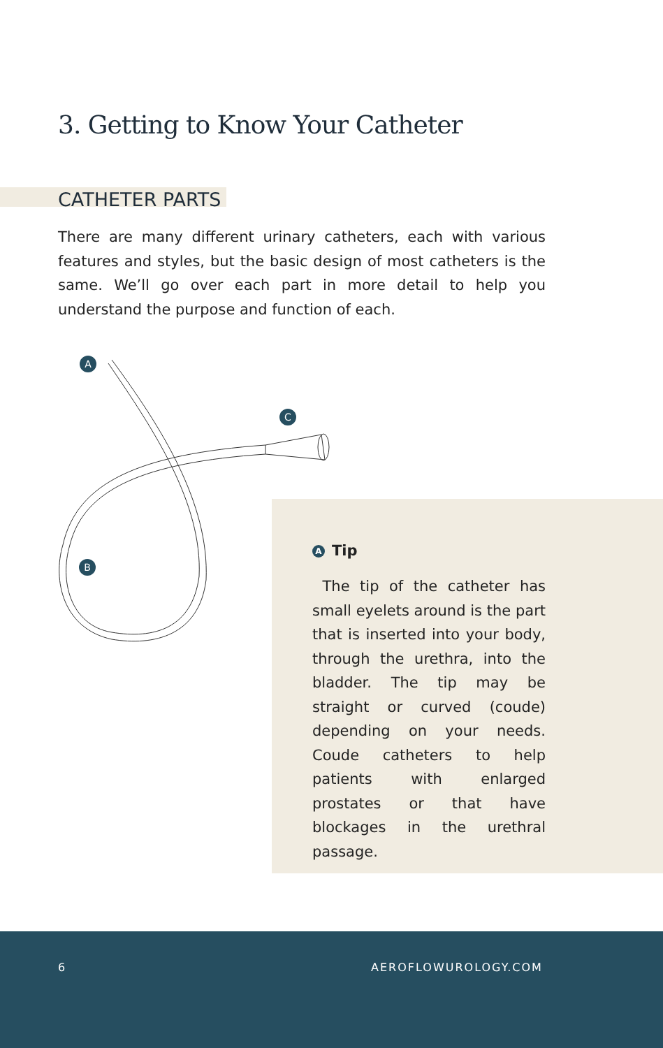3. Getting to Know Your Catheter
CATHETER PARTS
There are many different urinary catheters, each with various features and styles, but the basic design of most catheters is the same. We’ll go over each part in more detail to help you understand the purpose and function of each.
A
C
B
A Tip
The tip of the catheter has small eyelets around is the part that is inserted into your body, through the urethra, into the bladder. The tip may be straight or curved (coude) depending on your needs. Coude catheters to help patients with enlarged prostates or that have blockages in the urethral passage.
6 AEROFLOWUROLOGY.COM